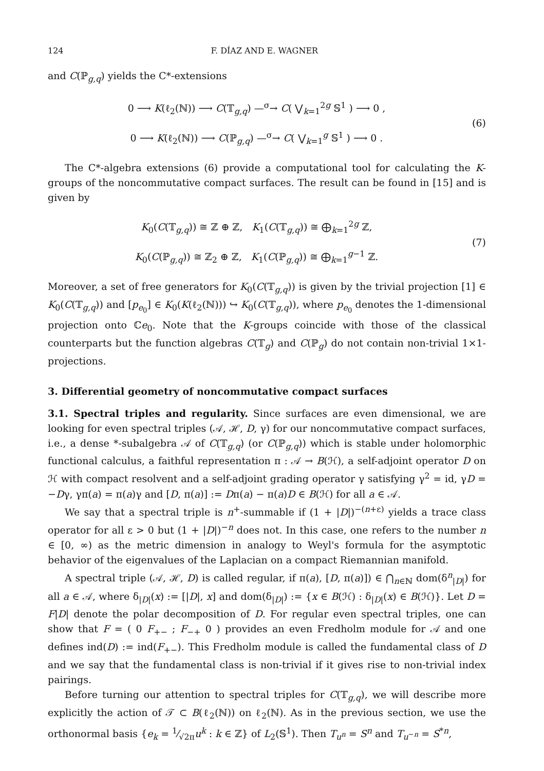124 F. DÍAZ AND E. WAGNER
and C(ℙ<sub>g,q</sub>) yields the C*-extensions
0 ⟶ K(ℓ<sub>2</sub>(ℕ)) ⟶ C(𝕋<sub>g,q</sub>) —<sup>σ</sup>→ C( ⋁<sub>k=1</sub><sup>2g</sup> 𝕊<sup>1</sup> ) ⟶ 0 ,
0 ⟶ K(ℓ<sub>2</sub>(ℕ)) ⟶ C(ℙ<sub>g,q</sub>) —<sup>σ</sup>→ C( ⋁<sub>k=1</sub><sup>g</sup> 𝕊<sup>1</sup> ) ⟶ 0 .
(6)
The C*-algebra extensions (6) provide a computational tool for calculating the K-groups of the noncommutative compact surfaces. The result can be found in [15] and is given by
K<sub>0</sub>(C(𝕋<sub>g,q</sub>)) ≅ ℤ ⊕ ℤ, K<sub>1</sub>(C(𝕋<sub>g,q</sub>)) ≅ ⨁<sub>k=1</sub><sup>2g</sup> ℤ,
K<sub>0</sub>(C(ℙ<sub>g,q</sub>)) ≅ ℤ<sub>2</sub> ⊕ ℤ, K<sub>1</sub>(C(ℙ<sub>g,q</sub>)) ≅ ⨁<sub>k=1</sub><sup>g−1</sup> ℤ.
(7)
Moreover, a set of free generators for K<sub>0</sub>(C(𝕋<sub>g,q</sub>)) is given by the trivial projection [1] ∈ K<sub>0</sub>(C(𝕋<sub>g,q</sub>)) and [p<sub>e<sub>0</sub></sub>] ∈ K<sub>0</sub>(K(ℓ<sub>2</sub>(ℕ))) ↪ K<sub>0</sub>(C(𝕋<sub>g,q</sub>)), where p<sub>e<sub>0</sub></sub> denotes the 1-dimensional projection onto ℂe<sub>0</sub>. Note that the K-groups coincide with those of the classical counterparts but the function algebras C(𝕋<sub>g</sub>) and C(ℙ<sub>g</sub>) do not contain non-trivial 1×1-projections.
3. Differential geometry of noncommutative compact surfaces
3.1. Spectral triples and regularity. Since surfaces are even dimensional, we are looking for even spectral triples (𝒜, ℋ, D, γ) for our noncommutative compact surfaces, i.e., a dense *-subalgebra 𝒜 of C(𝕋<sub>g,q</sub>) (or C(ℙ<sub>g,q</sub>)) which is stable under holomorphic functional calculus, a faithful representation π : 𝒜 → B(ℋ), a self-adjoint operator D on ℋ with compact resolvent and a self-adjoint grading operator γ satisfying γ<sup>2</sup> = id, γD = −Dγ, γπ(a) = π(a)γ and [D, π(a)] := Dπ(a) − π(a)D ∈ B(ℋ) for all a ∈ 𝒜.
We say that a spectral triple is n<sup>+</sup>-summable if (1 + |D|)<sup>−(n+ε)</sup> yields a trace class operator for all ε > 0 but (1 + |D|)<sup>−n</sup> does not. In this case, one refers to the number n ∈ [0, ∞) as the metric dimension in analogy to Weyl's formula for the asymptotic behavior of the eigenvalues of the Laplacian on a compact Riemannian manifold.
A spectral triple (𝒜, ℋ, D) is called regular, if π(a), [D, π(a)]) ∈ ⋂<sub>n∈ℕ</sub> dom(δ<sup>n</sup><sub>|D|</sub>) for all a ∈ 𝒜, where δ<sub>|D|</sub>(x) := [|D|, x] and dom(δ<sub>|D|</sub>) := {x ∈ B(ℋ) : δ<sub>|D|</sub>(x) ∈ B(ℋ)}. Let D = F|D| denote the polar decomposition of D. For regular even spectral triples, one can show that F = ( 0 F<sub>+−</sub> ; F<sub>−+</sub> 0 ) provides an even Fredholm module for 𝒜 and one defines ind(D) := ind(F<sub>+−</sub>). This Fredholm module is called the fundamental class of D and we say that the fundamental class is non-trivial if it gives rise to non-trivial index pairings.
Before turning our attention to spectral triples for C(𝕋<sub>g,q</sub>), we will describe more explicitly the action of 𝒯 ⊂ B(ℓ<sub>2</sub>(ℕ)) on ℓ<sub>2</sub>(ℕ). As in the previous section, we use the orthonormal basis {e<sub>k</sub> = 1⁄√2πu<sup>k</sup> : k ∈ ℤ} of L<sub>2</sub>(𝕊<sup>1</sup>). Then T<sub>u<sup>n</sup></sub> = S<sup>n</sup> and T<sub>u<sup>−n</sup></sub> = S<sup>*n</sup>,